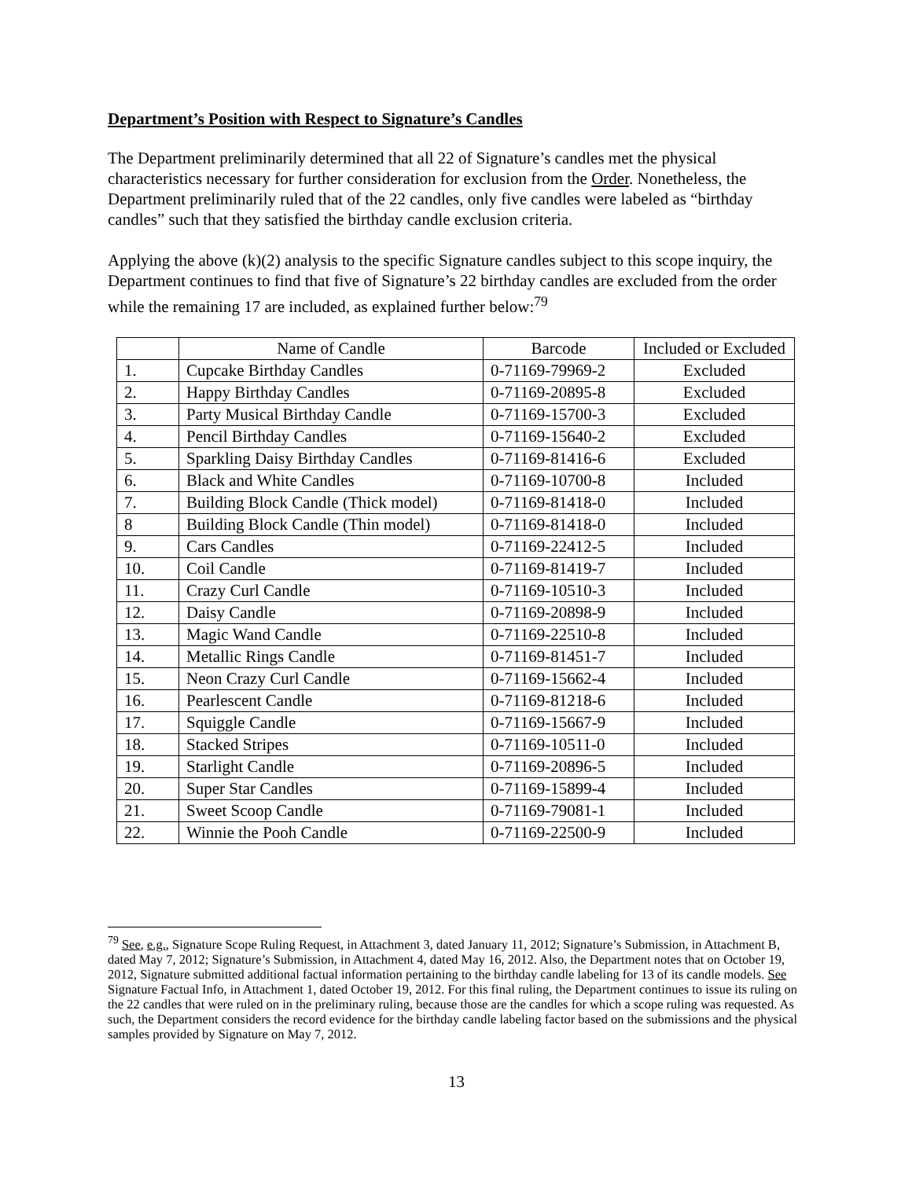Department’s Position with Respect to Signature’s Candles
The Department preliminarily determined that all 22 of Signature’s candles met the physical characteristics necessary for further consideration for exclusion from the Order. Nonetheless, the Department preliminarily ruled that of the 22 candles, only five candles were labeled as “birthday candles” such that they satisfied the birthday candle exclusion criteria.
Applying the above (k)(2) analysis to the specific Signature candles subject to this scope inquiry, the Department continues to find that five of Signature’s 22 birthday candles are excluded from the order while the remaining 17 are included, as explained further below:<sup>79</sup>
| | Name of Candle | Barcode | Included or Excluded |
| --- | --- | --- | --- |
| 1. | Cupcake Birthday Candles | 0-71169-79969-2 | Excluded |
| 2. | Happy Birthday Candles | 0-71169-20895-8 | Excluded |
| 3. | Party Musical Birthday Candle | 0-71169-15700-3 | Excluded |
| 4. | Pencil Birthday Candles | 0-71169-15640-2 | Excluded |
| 5. | Sparkling Daisy Birthday Candles | 0-71169-81416-6 | Excluded |
| 6. | Black and White Candles | 0-71169-10700-8 | Included |
| 7. | Building Block Candle (Thick model) | 0-71169-81418-0 | Included |
| 8 | Building Block Candle (Thin model) | 0-71169-81418-0 | Included |
| 9. | Cars Candles | 0-71169-22412-5 | Included |
| 10. | Coil Candle | 0-71169-81419-7 | Included |
| 11. | Crazy Curl Candle | 0-71169-10510-3 | Included |
| 12. | Daisy Candle | 0-71169-20898-9 | Included |
| 13. | Magic Wand Candle | 0-71169-22510-8 | Included |
| 14. | Metallic Rings Candle | 0-71169-81451-7 | Included |
| 15. | Neon Crazy Curl Candle | 0-71169-15662-4 | Included |
| 16. | Pearlescent Candle | 0-71169-81218-6 | Included |
| 17. | Squiggle Candle | 0-71169-15667-9 | Included |
| 18. | Stacked Stripes | 0-71169-10511-0 | Included |
| 19. | Starlight Candle | 0-71169-20896-5 | Included |
| 20. | Super Star Candles | 0-71169-15899-4 | Included |
| 21. | Sweet Scoop Candle | 0-71169-79081-1 | Included |
| 22. | Winnie the Pooh Candle | 0-71169-22500-9 | Included |
<sup>79</sup> See, e.g., Signature Scope Ruling Request, in Attachment 3, dated January 11, 2012; Signature’s Submission, in Attachment B, dated May 7, 2012; Signature’s Submission, in Attachment 4, dated May 16, 2012. Also, the Department notes that on October 19, 2012, Signature submitted additional factual information pertaining to the birthday candle labeling for 13 of its candle models. See Signature Factual Info, in Attachment 1, dated October 19, 2012. For this final ruling, the Department continues to issue its ruling on the 22 candles that were ruled on in the preliminary ruling, because those are the candles for which a scope ruling was requested. As such, the Department considers the record evidence for the birthday candle labeling factor based on the submissions and the physical samples provided by Signature on May 7, 2012.
13